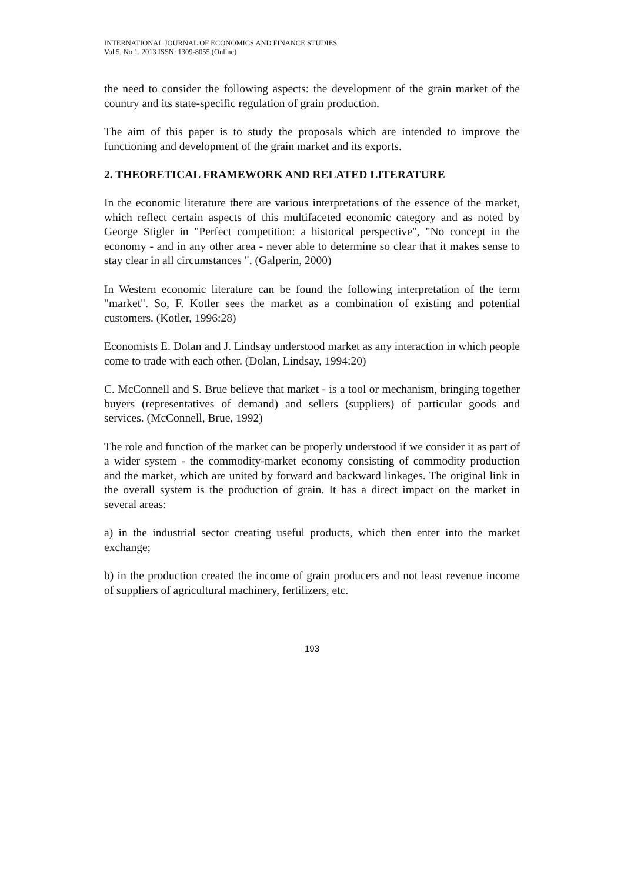INTERNATIONAL JOURNAL OF ECONOMICS AND FINANCE STUDIES
Vol 5, No 1, 2013 ISSN: 1309-8055 (Online)
the need to consider the following aspects: the development of the grain market of the country and its state-specific regulation of grain production.
The aim of this paper is to study the proposals which are intended to improve the functioning and development of the grain market and its exports.
2. THEORETICAL FRAMEWORK AND RELATED LITERATURE
In the economic literature there are various interpretations of the essence of the market, which reflect certain aspects of this multifaceted economic category and as noted by George Stigler in "Perfect competition: a historical perspective", "No concept in the economy - and in any other area - never able to determine so clear that it makes sense to stay clear in all circumstances ". (Galperin, 2000)
In Western economic literature can be found the following interpretation of the term "market". So, F. Kotler sees the market as a combination of existing and potential customers. (Kotler, 1996:28)
Economists E. Dolan and J. Lindsay understood market as any interaction in which people come to trade with each other. (Dolan, Lindsay, 1994:20)
C. McConnell and S. Brue believe that market - is a tool or mechanism, bringing together buyers (representatives of demand) and sellers (suppliers) of particular goods and services. (McConnell, Brue, 1992)
The role and function of the market can be properly understood if we consider it as part of a wider system - the commodity-market economy consisting of commodity production and the market, which are united by forward and backward linkages. The original link in the overall system is the production of grain. It has a direct impact on the market in several areas:
a) in the industrial sector creating useful products, which then enter into the market exchange;
b) in the production created the income of grain producers and not least revenue income of suppliers of agricultural machinery, fertilizers, etc.
193